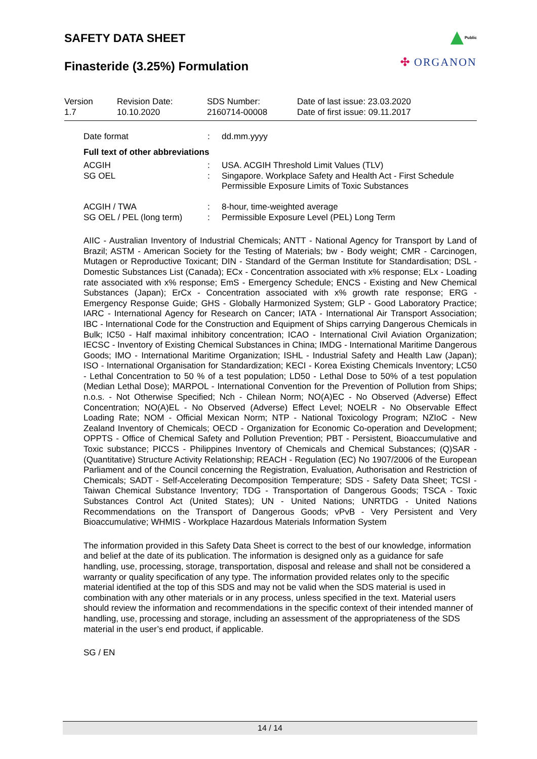SAFETY DATA SHEET
Finasteride (3.25%) Formulation
Public
✣ ORGANON
| Version 1.7 | Revision Date: 10.10.2020 | SDS Number: 2160714-00008 | Date of last issue: 23.03.2020 Date of first issue: 09.11.2017 |
| Date format | : | dd.mm.yyyy |
| Full text of other abbreviations | | |
| ACGIH | : | USA. ACGIH Threshold Limit Values (TLV) |
| SG OEL | : | Singapore. Workplace Safety and Health Act - First Schedule Permissible Exposure Limits of Toxic Substances |
| ACGIH / TWA | : | 8-hour, time-weighted average |
| SG OEL / PEL (long term) | : | Permissible Exposure Level (PEL) Long Term |
AIIC - Australian Inventory of Industrial Chemicals; ANTT - National Agency for Transport by Land of Brazil; ASTM - American Society for the Testing of Materials; bw - Body weight; CMR - Carcinogen, Mutagen or Reproductive Toxicant; DIN - Standard of the German Institute for Standardisation; DSL - Domestic Substances List (Canada); ECx - Concentration associated with x% response; ELx - Loading rate associated with x% response; EmS - Emergency Schedule; ENCS - Existing and New Chemical Substances (Japan); ErCx - Concentration associated with x% growth rate response; ERG - Emergency Response Guide; GHS - Globally Harmonized System; GLP - Good Laboratory Practice; IARC - International Agency for Research on Cancer; IATA - International Air Transport Association; IBC - International Code for the Construction and Equipment of Ships carrying Dangerous Chemicals in Bulk; IC50 - Half maximal inhibitory concentration; ICAO - International Civil Aviation Organization; IECSC - Inventory of Existing Chemical Substances in China; IMDG - International Maritime Dangerous Goods; IMO - International Maritime Organization; ISHL - Industrial Safety and Health Law (Japan); ISO - International Organisation for Standardization; KECI - Korea Existing Chemicals Inventory; LC50 - Lethal Concentration to 50 % of a test population; LD50 - Lethal Dose to 50% of a test population (Median Lethal Dose); MARPOL - International Convention for the Prevention of Pollution from Ships; n.o.s. - Not Otherwise Specified; Nch - Chilean Norm; NO(A)EC - No Observed (Adverse) Effect Concentration; NO(A)EL - No Observed (Adverse) Effect Level; NOELR - No Observable Effect Loading Rate; NOM - Official Mexican Norm; NTP - National Toxicology Program; NZIoC - New Zealand Inventory of Chemicals; OECD - Organization for Economic Co-operation and Development; OPPTS - Office of Chemical Safety and Pollution Prevention; PBT - Persistent, Bioaccumulative and Toxic substance; PICCS - Philippines Inventory of Chemicals and Chemical Substances; (Q)SAR - (Quantitative) Structure Activity Relationship; REACH - Regulation (EC) No 1907/2006 of the European Parliament and of the Council concerning the Registration, Evaluation, Authorisation and Restriction of Chemicals; SADT - Self-Accelerating Decomposition Temperature; SDS - Safety Data Sheet; TCSI - Taiwan Chemical Substance Inventory; TDG - Transportation of Dangerous Goods; TSCA - Toxic Substances Control Act (United States); UN - United Nations; UNRTDG - United Nations Recommendations on the Transport of Dangerous Goods; vPvB - Very Persistent and Very Bioaccumulative; WHMIS - Workplace Hazardous Materials Information System
The information provided in this Safety Data Sheet is correct to the best of our knowledge, information and belief at the date of its publication. The information is designed only as a guidance for safe handling, use, processing, storage, transportation, disposal and release and shall not be considered a warranty or quality specification of any type. The information provided relates only to the specific material identified at the top of this SDS and may not be valid when the SDS material is used in combination with any other materials or in any process, unless specified in the text. Material users should review the information and recommendations in the specific context of their intended manner of handling, use, processing and storage, including an assessment of the appropriateness of the SDS material in the user’s end product, if applicable.
SG / EN
14 / 14